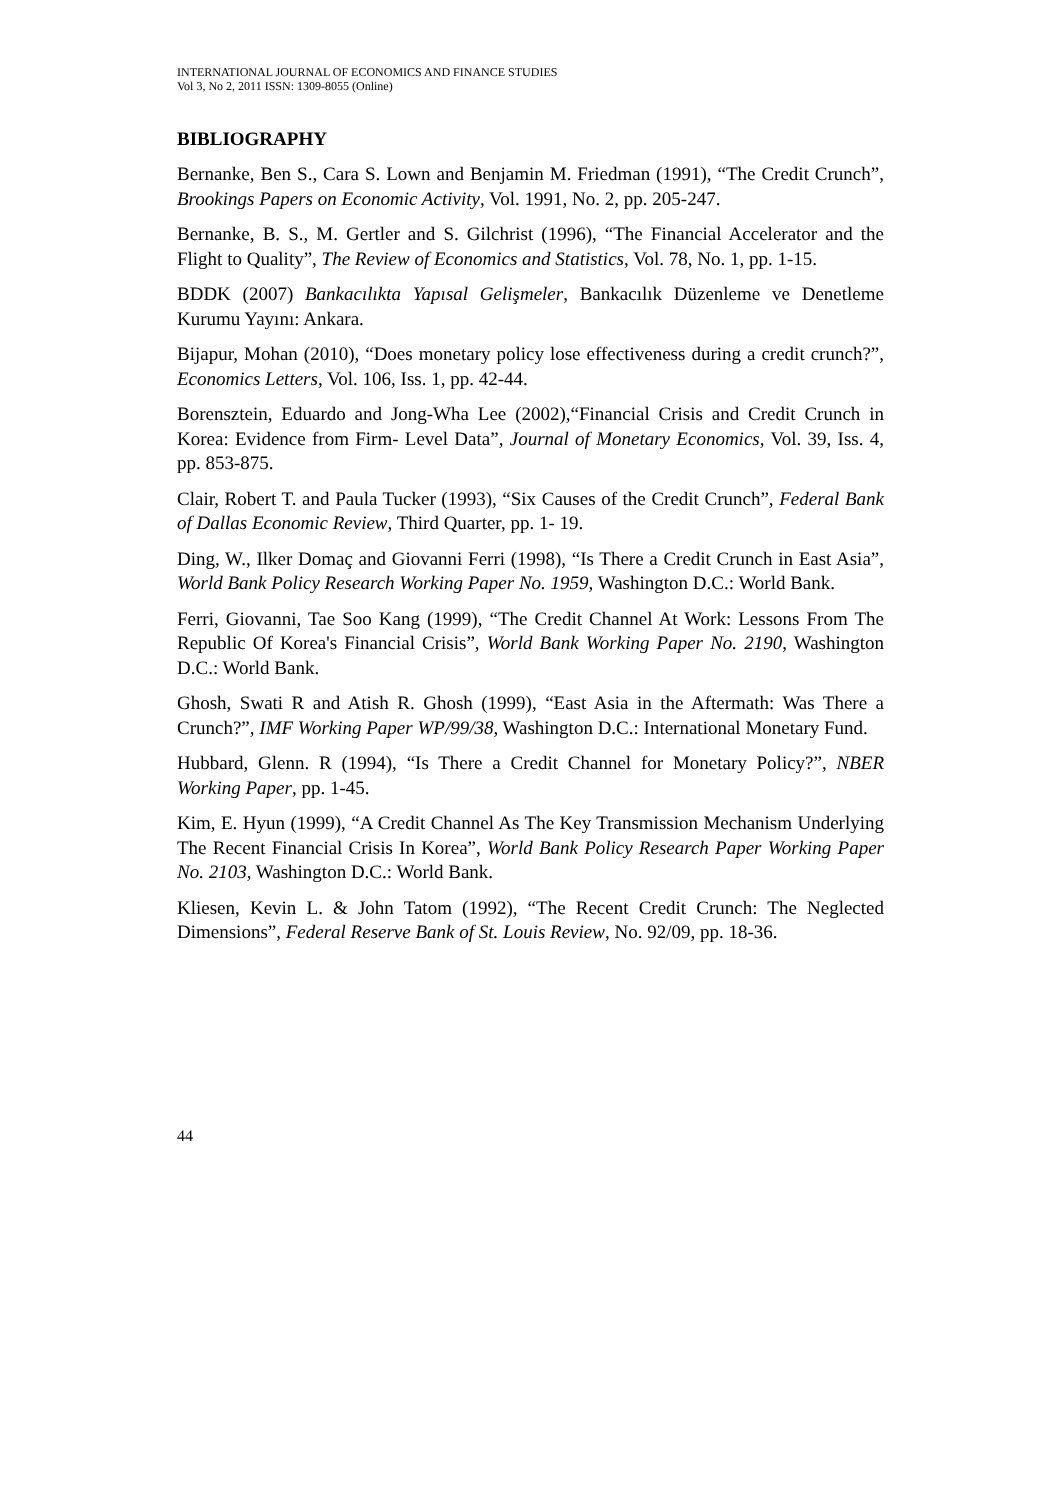INTERNATIONAL JOURNAL OF ECONOMICS AND FINANCE STUDIES
Vol 3, No 2, 2011 ISSN: 1309-8055 (Online)
BIBLIOGRAPHY
Bernanke, Ben S., Cara S. Lown and Benjamin M. Friedman (1991), “The Credit Crunch”, Brookings Papers on Economic Activity, Vol. 1991, No. 2, pp. 205-247.
Bernanke, B. S., M. Gertler and S. Gilchrist (1996), “The Financial Accelerator and the Flight to Quality”, The Review of Economics and Statistics, Vol. 78, No. 1, pp. 1-15.
BDDK (2007) Bankacılıkta Yapısal Gelişmeler, Bankacılık Düzenleme ve Denetleme Kurumu Yayını: Ankara.
Bijapur, Mohan (2010), “Does monetary policy lose effectiveness during a credit crunch?”, Economics Letters, Vol. 106, Iss. 1, pp. 42-44.
Borensztein, Eduardo and Jong-Wha Lee (2002),“Financial Crisis and Credit Crunch in Korea: Evidence from Firm- Level Data”, Journal of Monetary Economics, Vol. 39, Iss. 4, pp. 853-875.
Clair, Robert T. and Paula Tucker (1993), “Six Causes of the Credit Crunch”, Federal Bank of Dallas Economic Review, Third Quarter, pp. 1- 19.
Ding, W., Ilker Domaç and Giovanni Ferri (1998), “Is There a Credit Crunch in East Asia”, World Bank Policy Research Working Paper No. 1959, Washington D.C.: World Bank.
Ferri, Giovanni, Tae Soo Kang (1999), “The Credit Channel At Work: Lessons From The Republic Of Korea's Financial Crisis”, World Bank Working Paper No. 2190, Washington D.C.: World Bank.
Ghosh, Swati R and Atish R. Ghosh (1999), “East Asia in the Aftermath: Was There a Crunch?”, IMF Working Paper WP/99/38, Washington D.C.: International Monetary Fund.
Hubbard, Glenn. R (1994), “Is There a Credit Channel for Monetary Policy?”, NBER Working Paper, pp. 1-45.
Kim, E. Hyun (1999), “A Credit Channel As The Key Transmission Mechanism Underlying The Recent Financial Crisis In Korea”, World Bank Policy Research Paper Working Paper No. 2103, Washington D.C.: World Bank.
Kliesen, Kevin L. & John Tatom (1992), “The Recent Credit Crunch: The Neglected Dimensions”, Federal Reserve Bank of St. Louis Review, No. 92/09, pp. 18-36.
44